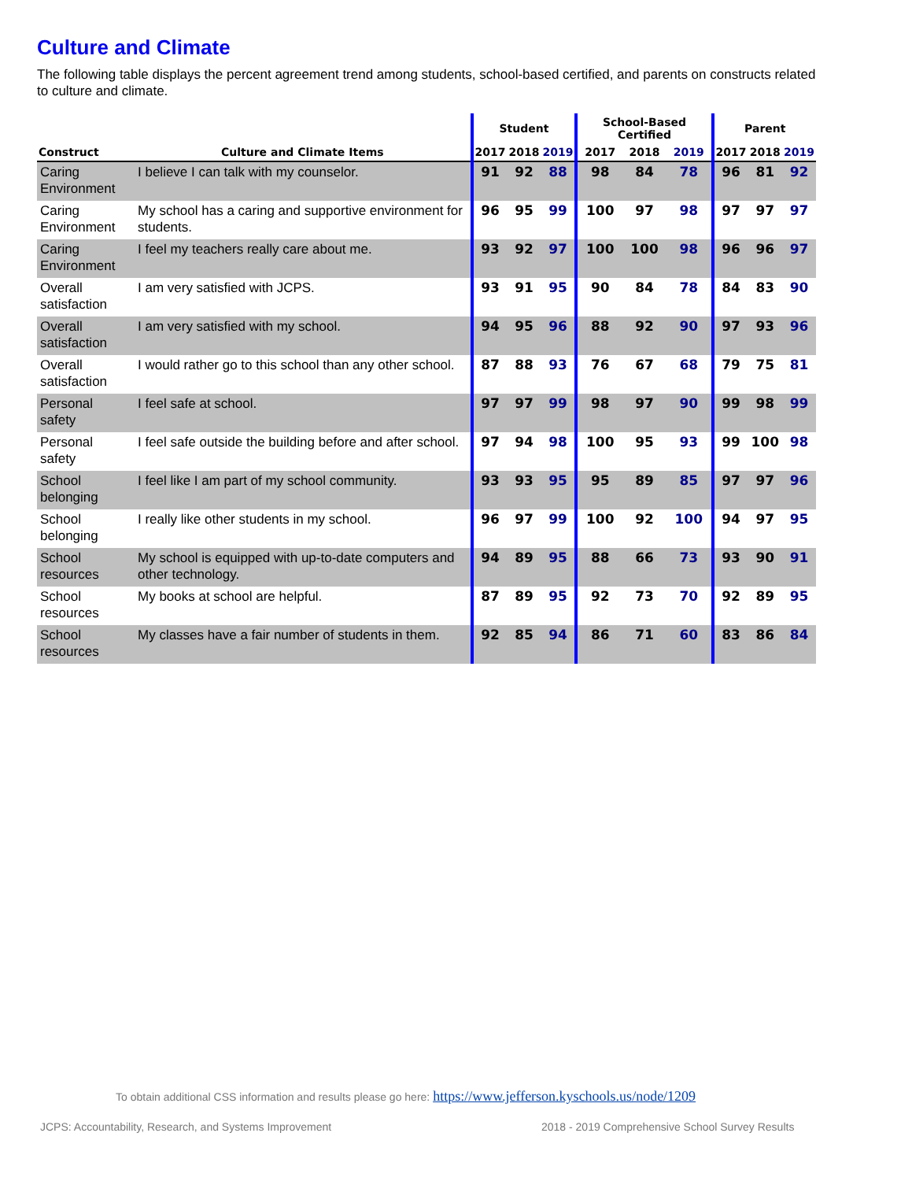Culture and Climate
The following table displays the percent agreement trend among students, school-based certified, and parents on constructs related to culture and climate.
| | | Student | | | School-Based Certified | | | Parent | | |
| --- | --- | --- | --- | --- | --- | --- | --- | --- | --- | --- |
| Construct | Culture and Climate Items | 2017 | 2018 | 2019 | 2017 | 2018 | 2019 | 2017 | 2018 | 2019 |
| Caring Environment | I believe I can talk with my counselor. | 91 | 92 | 88 | 98 | 84 | 78 | 96 | 81 | 92 |
| Caring Environment | My school has a caring and supportive environment for students. | 96 | 95 | 99 | 100 | 97 | 98 | 97 | 97 | 97 |
| Caring Environment | I feel my teachers really care about me. | 93 | 92 | 97 | 100 | 100 | 98 | 96 | 96 | 97 |
| Overall satisfaction | I am very satisfied with JCPS. | 93 | 91 | 95 | 90 | 84 | 78 | 84 | 83 | 90 |
| Overall satisfaction | I am very satisfied with my school. | 94 | 95 | 96 | 88 | 92 | 90 | 97 | 93 | 96 |
| Overall satisfaction | I would rather go to this school than any other school. | 87 | 88 | 93 | 76 | 67 | 68 | 79 | 75 | 81 |
| Personal safety | I feel safe at school. | 97 | 97 | 99 | 98 | 97 | 90 | 99 | 98 | 99 |
| Personal safety | I feel safe outside the building before and after school. | 97 | 94 | 98 | 100 | 95 | 93 | 99 | 100 | 98 |
| School belonging | I feel like I am part of my school community. | 93 | 93 | 95 | 95 | 89 | 85 | 97 | 97 | 96 |
| School belonging | I really like other students in my school. | 96 | 97 | 99 | 100 | 92 | 100 | 94 | 97 | 95 |
| School resources | My school is equipped with up-to-date computers and other technology. | 94 | 89 | 95 | 88 | 66 | 73 | 93 | 90 | 91 |
| School resources | My books at school are helpful. | 87 | 89 | 95 | 92 | 73 | 70 | 92 | 89 | 95 |
| School resources | My classes have a fair number of students in them. | 92 | 85 | 94 | 86 | 71 | 60 | 83 | 86 | 84 |
To obtain additional CSS information and results please go here: https://www.jefferson.kyschools.us/node/1209
JCPS: Accountability, Research, and Systems Improvement
2018 - 2019 Comprehensive School Survey Results